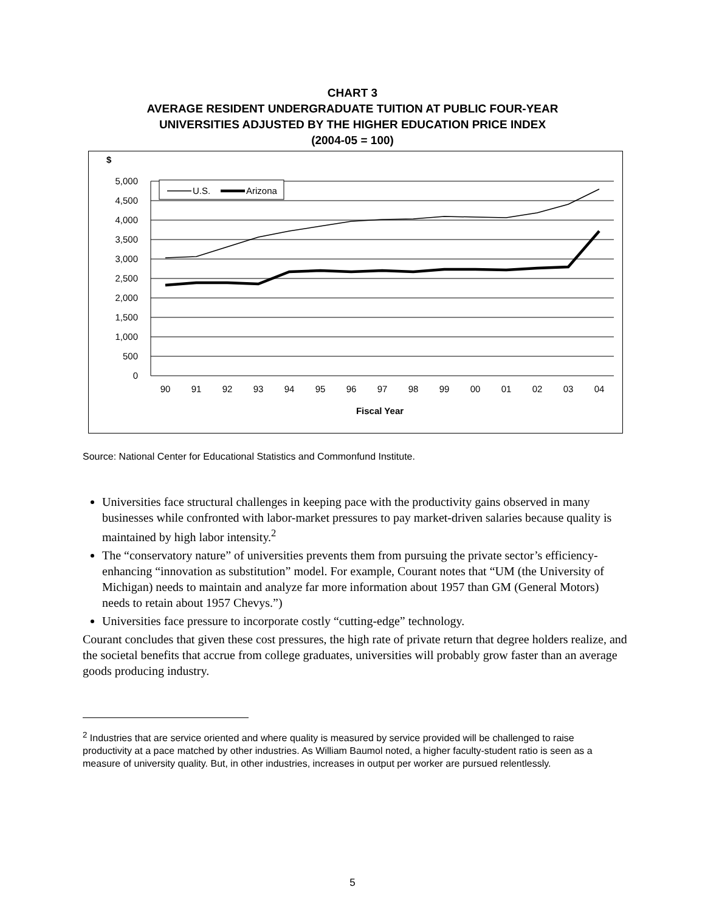CHART 3
AVERAGE RESIDENT UNDERGRADUATE TUITION AT PUBLIC FOUR-YEAR
UNIVERSITIES ADJUSTED BY THE HIGHER EDUCATION PRICE INDEX
(2004-05 = 100)
$
5,000
4,500
4,000
3,500
3,000
2,500
2,000
1,500
1,000
500
0
90
91
92
93
94
95
96
97
98
99
00
01
02
03
04
Fiscal Year
U.S.
Arizona
Source: National Center for Educational Statistics and Commonfund Institute.
Universities face structural challenges in keeping pace with the productivity gains observed in many businesses while confronted with labor-market pressures to pay market-driven salaries because quality is maintained by high labor intensity.<sup>2</sup>
The “conservatory nature” of universities prevents them from pursuing the private sector’s efficiency-enhancing “innovation as substitution” model. For example, Courant notes that “UM (the University of Michigan) needs to maintain and analyze far more information about 1957 than GM (General Motors) needs to retain about 1957 Chevys.”)
Universities face pressure to incorporate costly “cutting-edge” technology.
Courant concludes that given these cost pressures, the high rate of private return that degree holders realize, and the societal benefits that accrue from college graduates, universities will probably grow faster than an average goods producing industry.
<sup>2</sup> Industries that are service oriented and where quality is measured by service provided will be challenged to raise productivity at a pace matched by other industries. As William Baumol noted, a higher faculty-student ratio is seen as a measure of university quality. But, in other industries, increases in output per worker are pursued relentlessly.
5